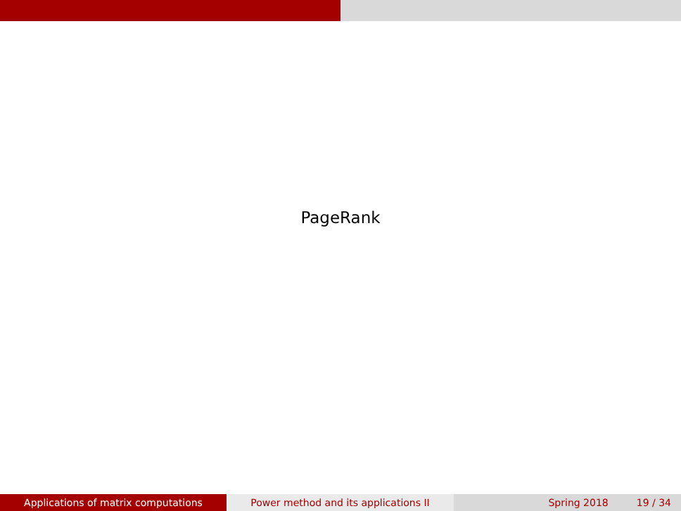PageRank
Applications of matrix computations Power method and its applications II Spring 2018 19 / 34